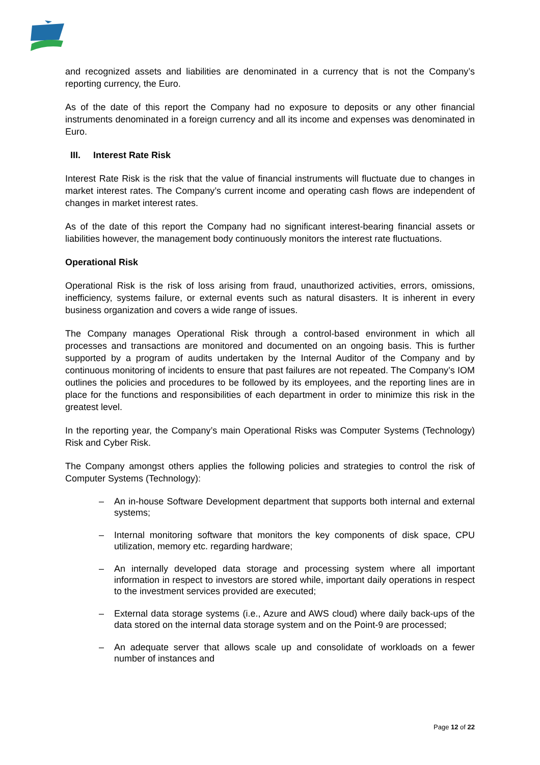and recognized assets and liabilities are denominated in a currency that is not the Company’s reporting currency, the Euro.
As of the date of this report the Company had no exposure to deposits or any other financial instruments denominated in a foreign currency and all its income and expenses was denominated in Euro.
III. Interest Rate Risk
Interest Rate Risk is the risk that the value of financial instruments will fluctuate due to changes in market interest rates. The Company’s current income and operating cash flows are independent of changes in market interest rates.
As of the date of this report the Company had no significant interest-bearing financial assets or liabilities however, the management body continuously monitors the interest rate fluctuations.
Operational Risk
Operational Risk is the risk of loss arising from fraud, unauthorized activities, errors, omissions, inefficiency, systems failure, or external events such as natural disasters. It is inherent in every business organization and covers a wide range of issues.
The Company manages Operational Risk through a control-based environment in which all processes and transactions are monitored and documented on an ongoing basis. This is further supported by a program of audits undertaken by the Internal Auditor of the Company and by continuous monitoring of incidents to ensure that past failures are not repeated. The Company’s IOM outlines the policies and procedures to be followed by its employees, and the reporting lines are in place for the functions and responsibilities of each department in order to minimize this risk in the greatest level.
In the reporting year, the Company’s main Operational Risks was Computer Systems (Technology) Risk and Cyber Risk.
The Company amongst others applies the following policies and strategies to control the risk of Computer Systems (Technology):
– An in-house Software Development department that supports both internal and external systems;
– Internal monitoring software that monitors the key components of disk space, CPU utilization, memory etc. regarding hardware;
– An internally developed data storage and processing system where all important information in respect to investors are stored while, important daily operations in respect to the investment services provided are executed;
– External data storage systems (i.e., Azure and AWS cloud) where daily back-ups of the data stored on the internal data storage system and on the Point-9 are processed;
– An adequate server that allows scale up and consolidate of workloads on a fewer number of instances and
Page 12 of 22